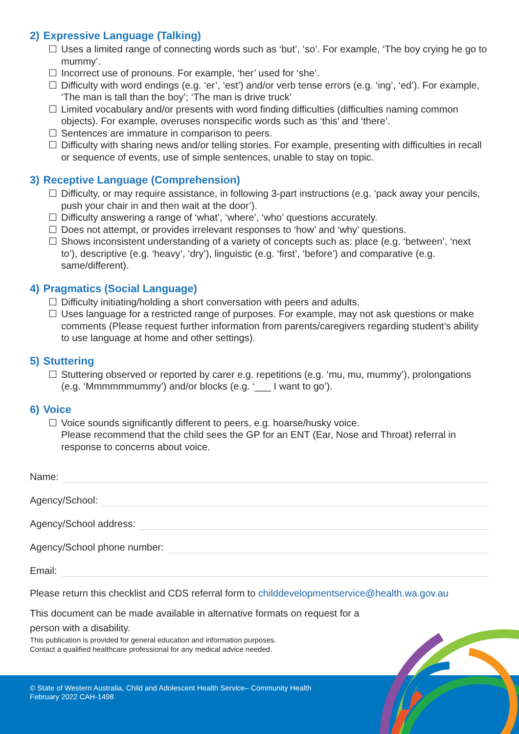2) Expressive Language (Talking)
☐ Uses a limited range of connecting words such as ‘but’, ‘so’. For example, ‘The boy crying he go to mummy’.
☐ Incorrect use of pronouns. For example, ‘her’ used for ‘she’.
☐ Difficulty with word endings (e.g. ‘er’, ‘est’) and/or verb tense errors (e.g. ‘ing’, ‘ed’). For example, ‘The man is tall than the boy’; ‘The man is drive truck’
☐ Limited vocabulary and/or presents with word finding difficulties (difficulties naming common objects). For example, overuses nonspecific words such as ‘this’ and ‘there’.
☐ Sentences are immature in comparison to peers.
☐ Difficulty with sharing news and/or telling stories. For example, presenting with difficulties in recall or sequence of events, use of simple sentences, unable to stay on topic.
3) Receptive Language (Comprehension)
☐ Difficulty, or may require assistance, in following 3-part instructions (e.g. ‘pack away your pencils, push your chair in and then wait at the door’).
☐ Difficulty answering a range of ‘what’, ‘where’, ‘who’ questions accurately.
☐ Does not attempt, or provides irrelevant responses to ‘how’ and ‘why’ questions.
☐ Shows inconsistent understanding of a variety of concepts such as: place (e.g. ‘between’, ‘next to’), descriptive (e.g. ‘heavy’, ‘dry’), linguistic (e.g. ‘first’, ‘before’) and comparative (e.g. same/different).
4) Pragmatics (Social Language)
☐ Difficulty initiating/holding a short conversation with peers and adults.
☐ Uses language for a restricted range of purposes. For example, may not ask questions or make comments (Please request further information from parents/caregivers regarding student’s ability to use language at home and other settings).
5) Stuttering
☐ Stuttering observed or reported by carer e.g. repetitions (e.g. ‘mu, mu, mummy’), prolongations (e.g. ‘Mmmmmmummy’) and/or blocks (e.g. ‘___ I want to go’).
6) Voice
☐ Voice sounds significantly different to peers, e.g. hoarse/husky voice.
Please recommend that the child sees the GP for an ENT (Ear, Nose and Throat) referral in response to concerns about voice.
Name:
Agency/School:
Agency/School address:
Agency/School phone number:
Email:
Please return this checklist and CDS referral form to childdevelopmentservice@health.wa.gov.au
This document can be made available in alternative formats on request for a person with a disability.
This publication is provided for general education and information purposes.
Contact a qualified healthcare professional for any medical advice needed.
© State of Western Australia, Child and Adolescent Health Service– Community Health
February 2022 CAH-1498